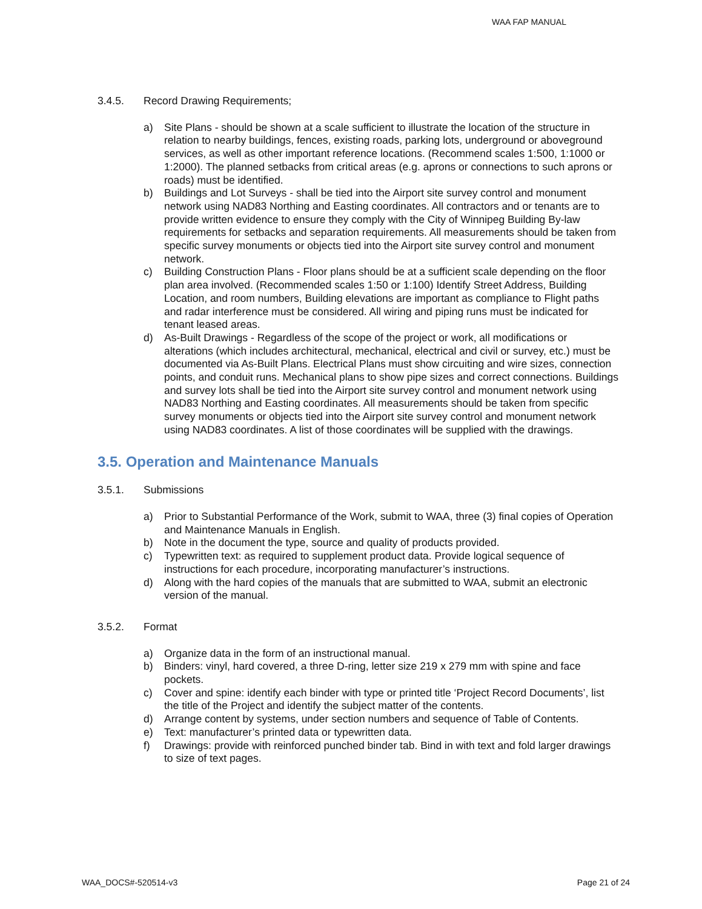WAA FAP MANUAL
3.4.5. Record Drawing Requirements;
a) Site Plans - should be shown at a scale sufficient to illustrate the location of the structure in relation to nearby buildings, fences, existing roads, parking lots, underground or aboveground services, as well as other important reference locations. (Recommend scales 1:500, 1:1000 or 1:2000). The planned setbacks from critical areas (e.g. aprons or connections to such aprons or roads) must be identified.
b) Buildings and Lot Surveys - shall be tied into the Airport site survey control and monument network using NAD83 Northing and Easting coordinates. All contractors and or tenants are to provide written evidence to ensure they comply with the City of Winnipeg Building By-law requirements for setbacks and separation requirements. All measurements should be taken from specific survey monuments or objects tied into the Airport site survey control and monument network.
c) Building Construction Plans - Floor plans should be at a sufficient scale depending on the floor plan area involved. (Recommended scales 1:50 or 1:100) Identify Street Address, Building Location, and room numbers, Building elevations are important as compliance to Flight paths and radar interference must be considered. All wiring and piping runs must be indicated for tenant leased areas.
d) As-Built Drawings - Regardless of the scope of the project or work, all modifications or alterations (which includes architectural, mechanical, electrical and civil or survey, etc.) must be documented via As-Built Plans. Electrical Plans must show circuiting and wire sizes, connection points, and conduit runs. Mechanical plans to show pipe sizes and correct connections. Buildings and survey lots shall be tied into the Airport site survey control and monument network using NAD83 Northing and Easting coordinates. All measurements should be taken from specific survey monuments or objects tied into the Airport site survey control and monument network using NAD83 coordinates. A list of those coordinates will be supplied with the drawings.
3.5. Operation and Maintenance Manuals
3.5.1. Submissions
a) Prior to Substantial Performance of the Work, submit to WAA, three (3) final copies of Operation and Maintenance Manuals in English.
b) Note in the document the type, source and quality of products provided.
c) Typewritten text: as required to supplement product data. Provide logical sequence of instructions for each procedure, incorporating manufacturer’s instructions.
d) Along with the hard copies of the manuals that are submitted to WAA, submit an electronic version of the manual.
3.5.2. Format
a) Organize data in the form of an instructional manual.
b) Binders: vinyl, hard covered, a three D-ring, letter size 219 x 279 mm with spine and face pockets.
c) Cover and spine: identify each binder with type or printed title ‘Project Record Documents’, list the title of the Project and identify the subject matter of the contents.
d) Arrange content by systems, under section numbers and sequence of Table of Contents.
e) Text: manufacturer’s printed data or typewritten data.
f) Drawings: provide with reinforced punched binder tab. Bind in with text and fold larger drawings to size of text pages.
WAA_DOCS#-520514-v3 Page 21 of 24